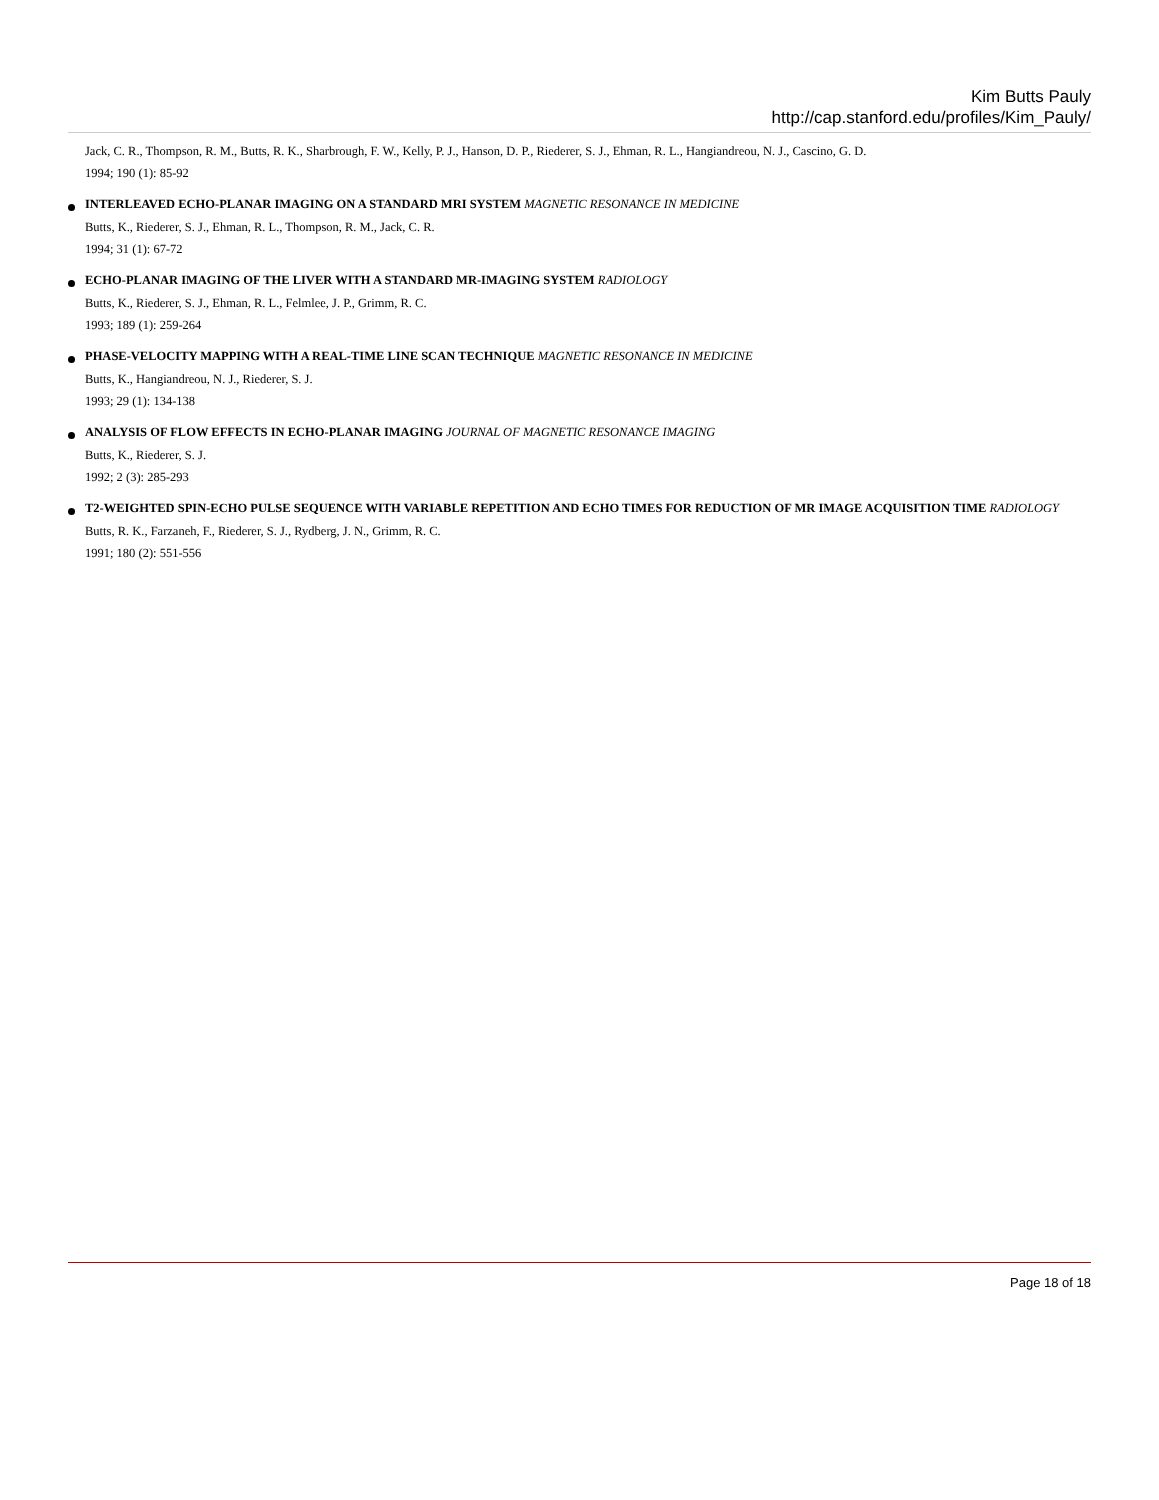Kim Butts Pauly
http://cap.stanford.edu/profiles/Kim_Pauly/
Jack, C. R., Thompson, R. M., Butts, R. K., Sharbrough, F. W., Kelly, P. J., Hanson, D. P., Riederer, S. J., Ehman, R. L., Hangiandreou, N. J., Cascino, G. D.
1994; 190 (1): 85-92
INTERLEAVED ECHO-PLANAR IMAGING ON A STANDARD MRI SYSTEM MAGNETIC RESONANCE IN MEDICINE
Butts, K., Riederer, S. J., Ehman, R. L., Thompson, R. M., Jack, C. R.
1994; 31 (1): 67-72
ECHO-PLANAR IMAGING OF THE LIVER WITH A STANDARD MR-IMAGING SYSTEM RADIOLOGY
Butts, K., Riederer, S. J., Ehman, R. L., Felmlee, J. P., Grimm, R. C.
1993; 189 (1): 259-264
PHASE-VELOCITY MAPPING WITH A REAL-TIME LINE SCAN TECHNIQUE MAGNETIC RESONANCE IN MEDICINE
Butts, K., Hangiandreou, N. J., Riederer, S. J.
1993; 29 (1): 134-138
ANALYSIS OF FLOW EFFECTS IN ECHO-PLANAR IMAGING JOURNAL OF MAGNETIC RESONANCE IMAGING
Butts, K., Riederer, S. J.
1992; 2 (3): 285-293
T2-WEIGHTED SPIN-ECHO PULSE SEQUENCE WITH VARIABLE REPETITION AND ECHO TIMES FOR REDUCTION OF MR IMAGE ACQUISITION TIME RADIOLOGY
Butts, R. K., Farzaneh, F., Riederer, S. J., Rydberg, J. N., Grimm, R. C.
1991; 180 (2): 551-556
Page 18 of 18